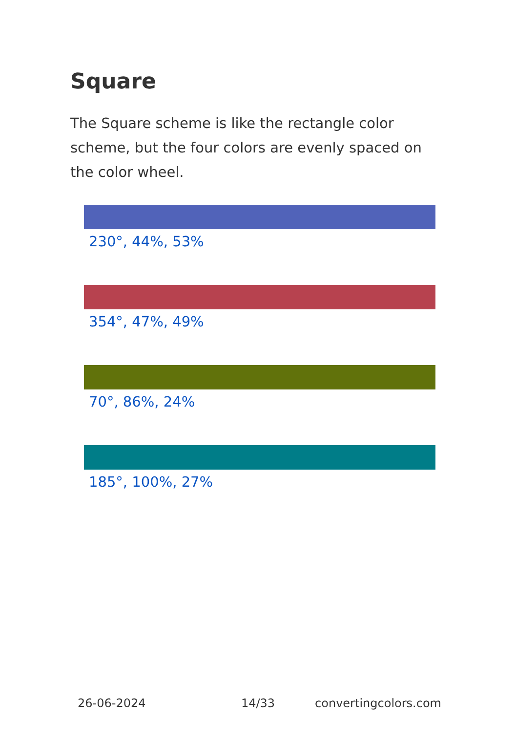Square
The Square scheme is like the rectangle color scheme, but the four colors are evenly spaced on the color wheel.
230°, 44%, 53%
354°, 47%, 49%
70°, 86%, 24%
185°, 100%, 27%
26-06-2024 14/33 convertingcolors.com